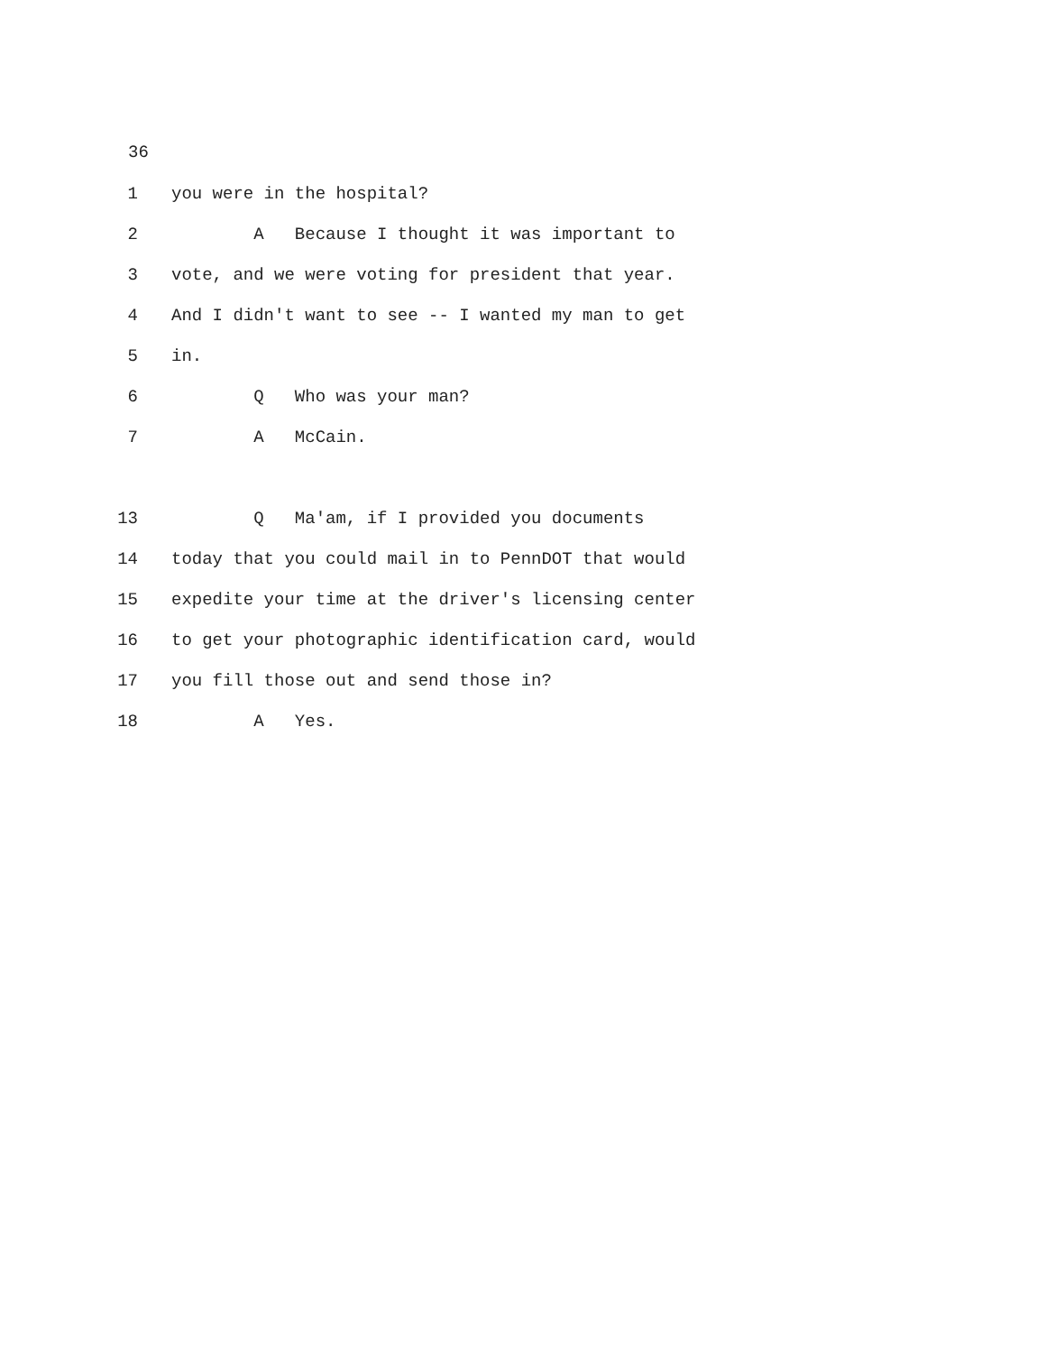36
1 you were in the hospital?
2 A Because I thought it was important to
3 vote, and we were voting for president that year.
4 And I didn't want to see -- I wanted my man to get
5 in.
6 Q Who was your man?
7 A McCain.
13 Q Ma'am, if I provided you documents
14 today that you could mail in to PennDOT that would
15 expedite your time at the driver's licensing center
16 to get your photographic identification card, would
17 you fill those out and send those in?
18 A Yes.